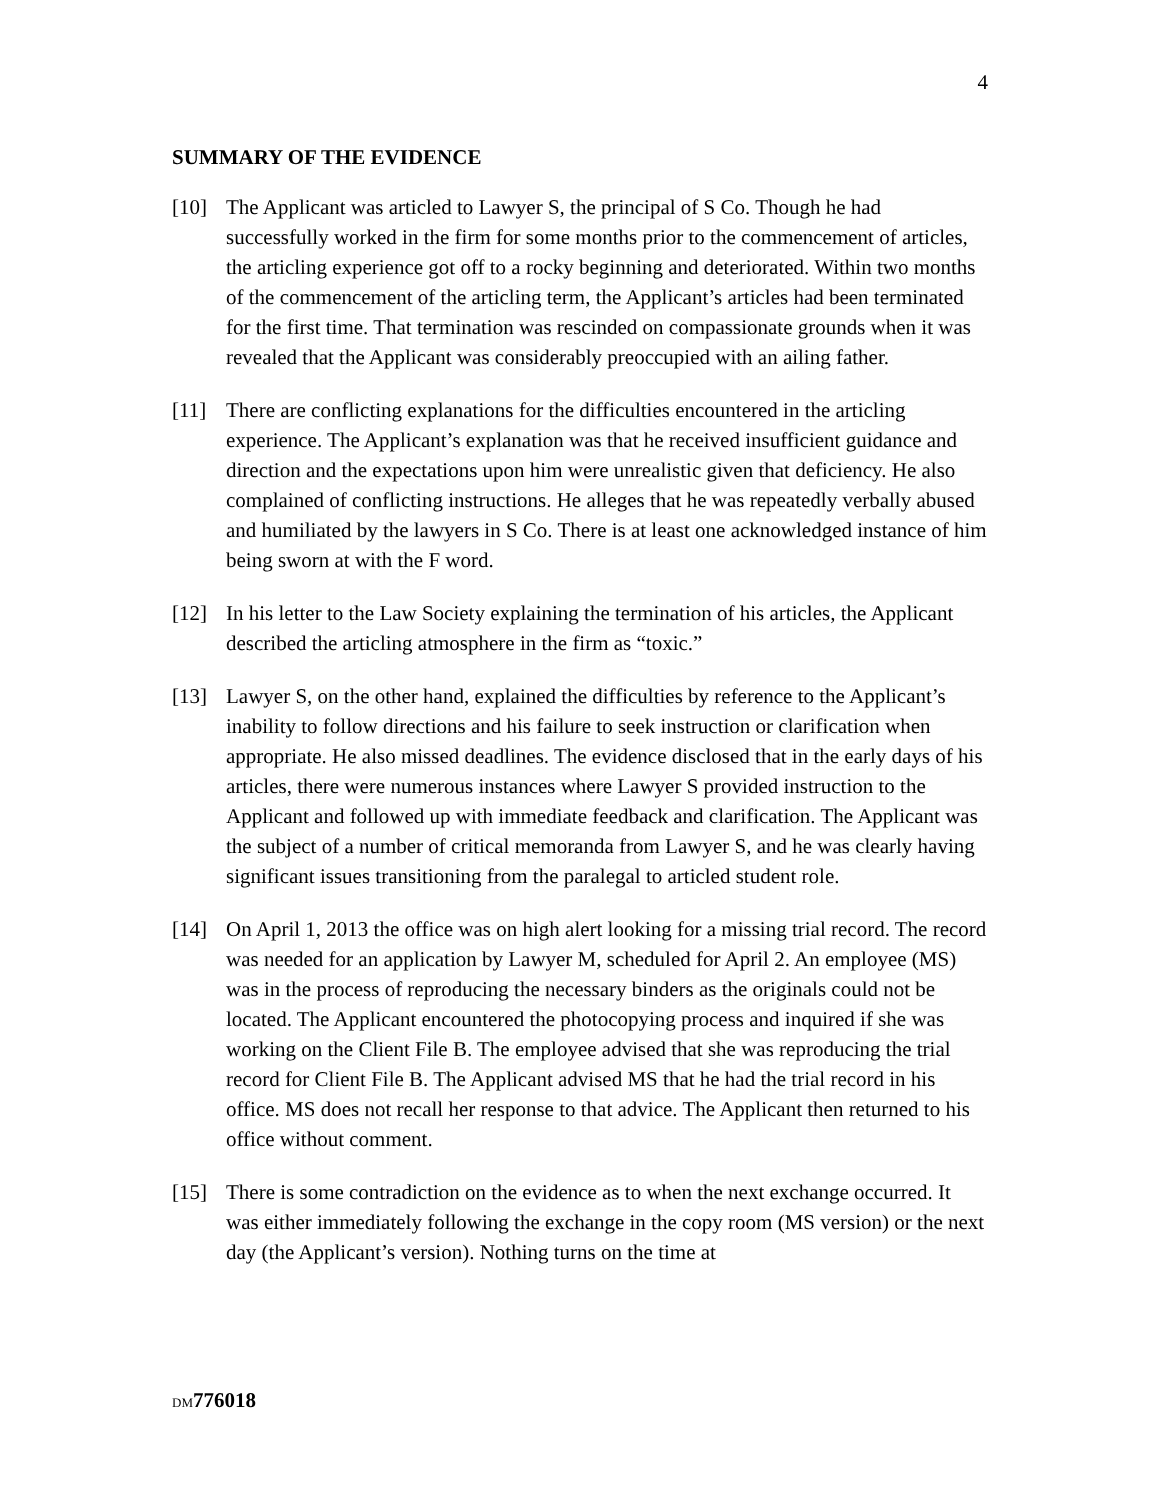4
SUMMARY OF THE EVIDENCE
[10] The Applicant was articled to Lawyer S, the principal of S Co. Though he had successfully worked in the firm for some months prior to the commencement of articles, the articling experience got off to a rocky beginning and deteriorated. Within two months of the commencement of the articling term, the Applicant’s articles had been terminated for the first time. That termination was rescinded on compassionate grounds when it was revealed that the Applicant was considerably preoccupied with an ailing father.
[11] There are conflicting explanations for the difficulties encountered in the articling experience. The Applicant’s explanation was that he received insufficient guidance and direction and the expectations upon him were unrealistic given that deficiency. He also complained of conflicting instructions. He alleges that he was repeatedly verbally abused and humiliated by the lawyers in S Co. There is at least one acknowledged instance of him being sworn at with the F word.
[12] In his letter to the Law Society explaining the termination of his articles, the Applicant described the articling atmosphere in the firm as “toxic.”
[13] Lawyer S, on the other hand, explained the difficulties by reference to the Applicant’s inability to follow directions and his failure to seek instruction or clarification when appropriate. He also missed deadlines. The evidence disclosed that in the early days of his articles, there were numerous instances where Lawyer S provided instruction to the Applicant and followed up with immediate feedback and clarification. The Applicant was the subject of a number of critical memoranda from Lawyer S, and he was clearly having significant issues transitioning from the paralegal to articled student role.
[14] On April 1, 2013 the office was on high alert looking for a missing trial record. The record was needed for an application by Lawyer M, scheduled for April 2. An employee (MS) was in the process of reproducing the necessary binders as the originals could not be located. The Applicant encountered the photocopying process and inquired if she was working on the Client File B. The employee advised that she was reproducing the trial record for Client File B. The Applicant advised MS that he had the trial record in his office. MS does not recall her response to that advice. The Applicant then returned to his office without comment.
[15] There is some contradiction on the evidence as to when the next exchange occurred. It was either immediately following the exchange in the copy room (MS version) or the next day (the Applicant’s version). Nothing turns on the time at
DM 776018